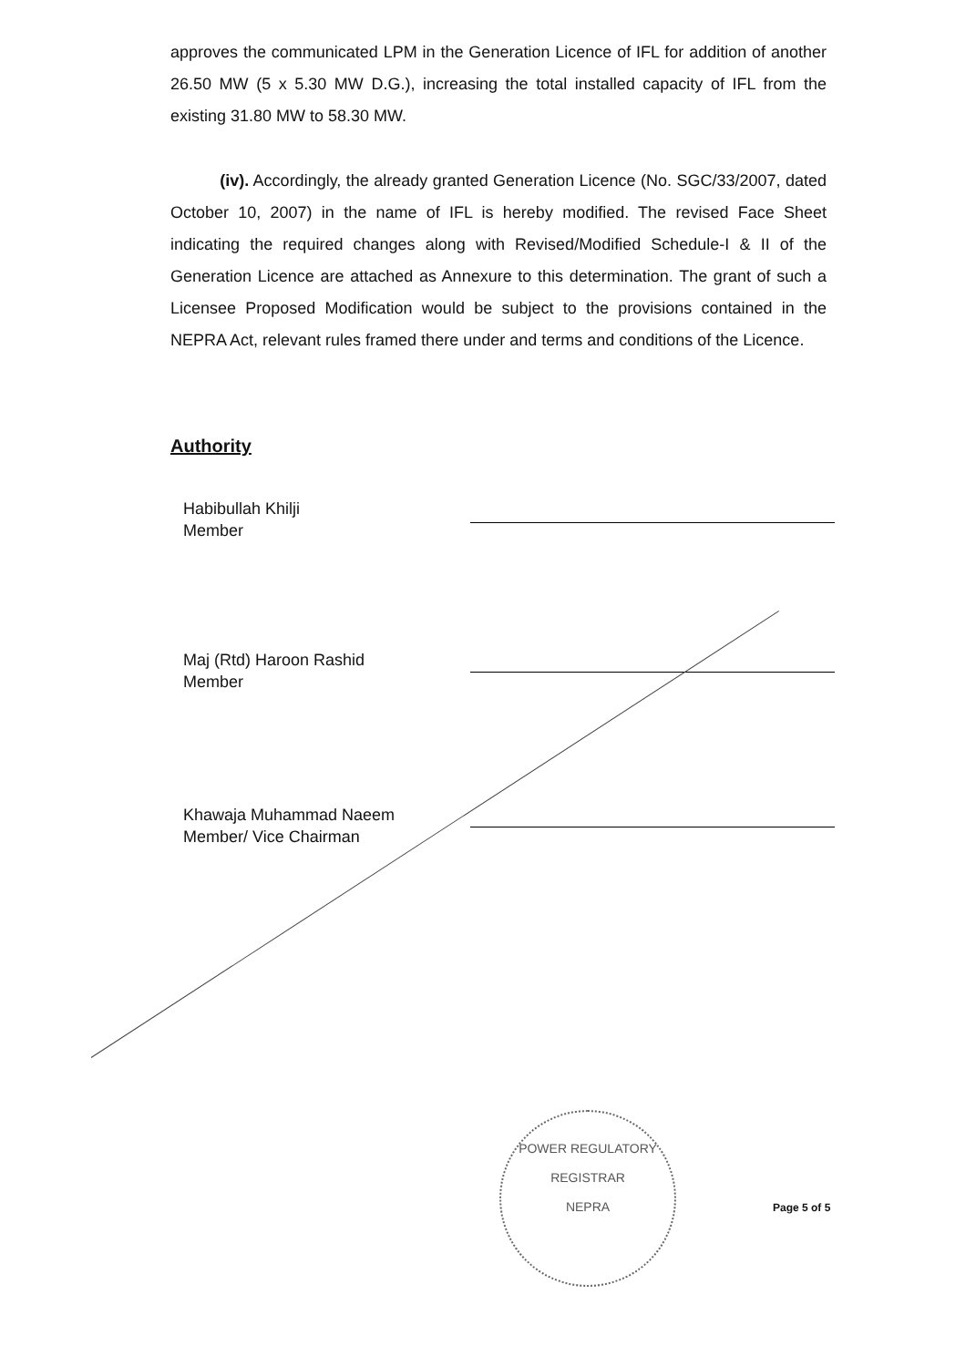approves the communicated LPM in the Generation Licence of IFL for addition of another 26.50 MW (5 x 5.30 MW D.G.), increasing the total installed capacity of IFL from the existing 31.80 MW to 58.30 MW.
(iv). Accordingly, the already granted Generation Licence (No. SGC/33/2007, dated October 10, 2007) in the name of IFL is hereby modified. The revised Face Sheet indicating the required changes along with Revised/Modified Schedule-I & II of the Generation Licence are attached as Annexure to this determination. The grant of such a Licensee Proposed Modification would be subject to the provisions contained in the NEPRA Act, relevant rules framed there under and terms and conditions of the Licence.
Authority
Habibullah Khilji
Member
Maj (Rtd) Haroon Rashid
Member
Khawaja Muhammad Naeem
Member/ Vice Chairman
POWER REGULATORY
REGISTRAR
NEPRA
Page 5 of 5